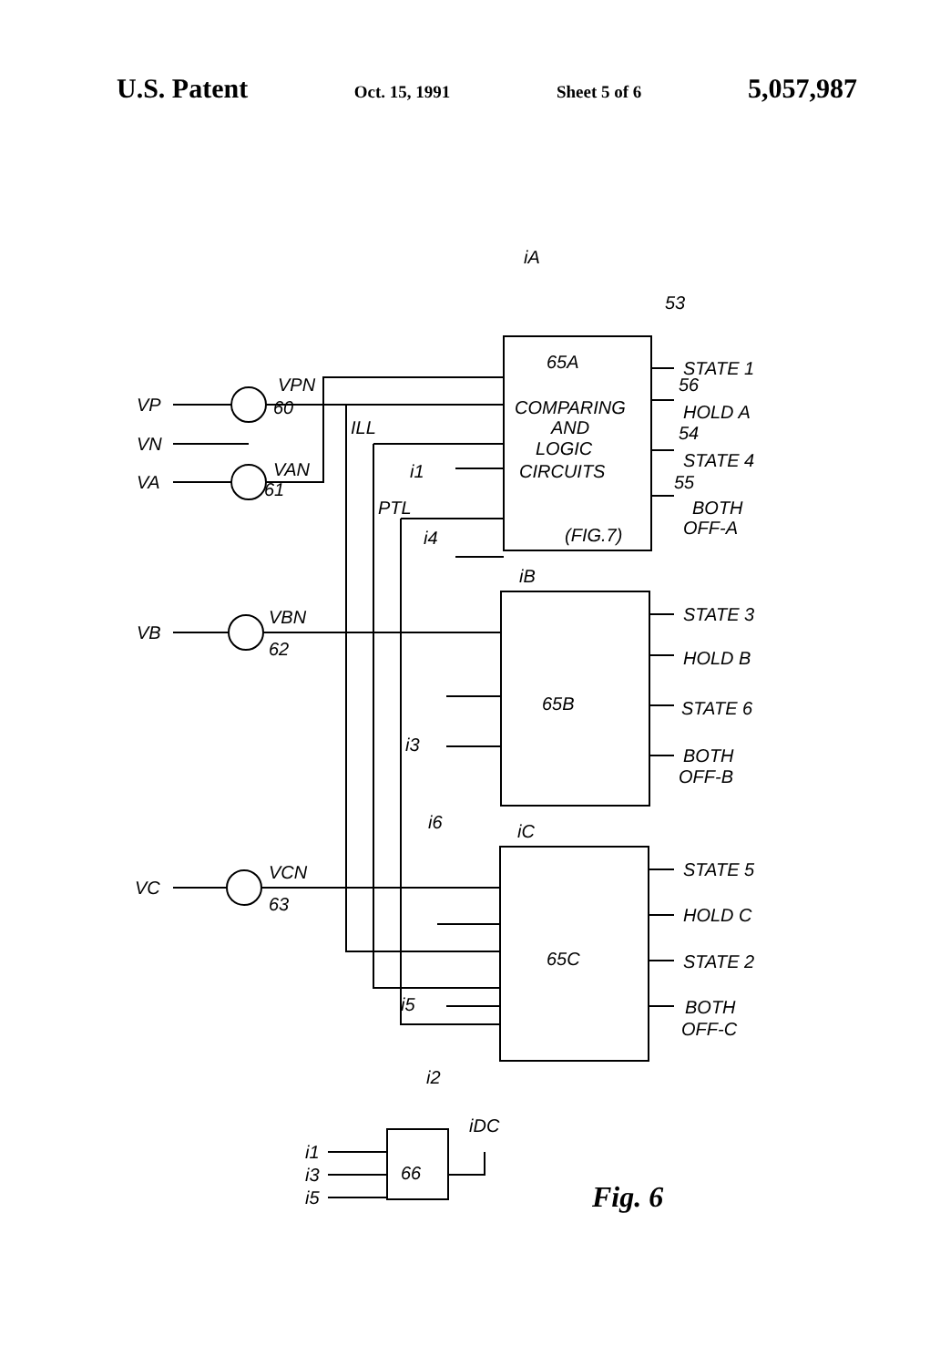U.S. Patent Oct. 15, 1991 Sheet 5 of 6 5,057,987
iA
65A
COMPARING
AND
LOGIC
CIRCUITS
(FIG.7)
53
STATE 1
56
HOLD A
54
STATE 4
55
BOTH
OFF-A
VP
VN
VA
VPN
60
VAN
61
ILL
i1
PTL
i4
iB
VB
VBN
62
65B
i3
i6
STATE 3
HOLD B
STATE 6
BOTH
OFF-B
iC
VC
VCN
63
65C
i5
i2
STATE 5
HOLD C
STATE 2
BOTH
OFF-C
i1
i3
i5
66
iDC
Fig. 6